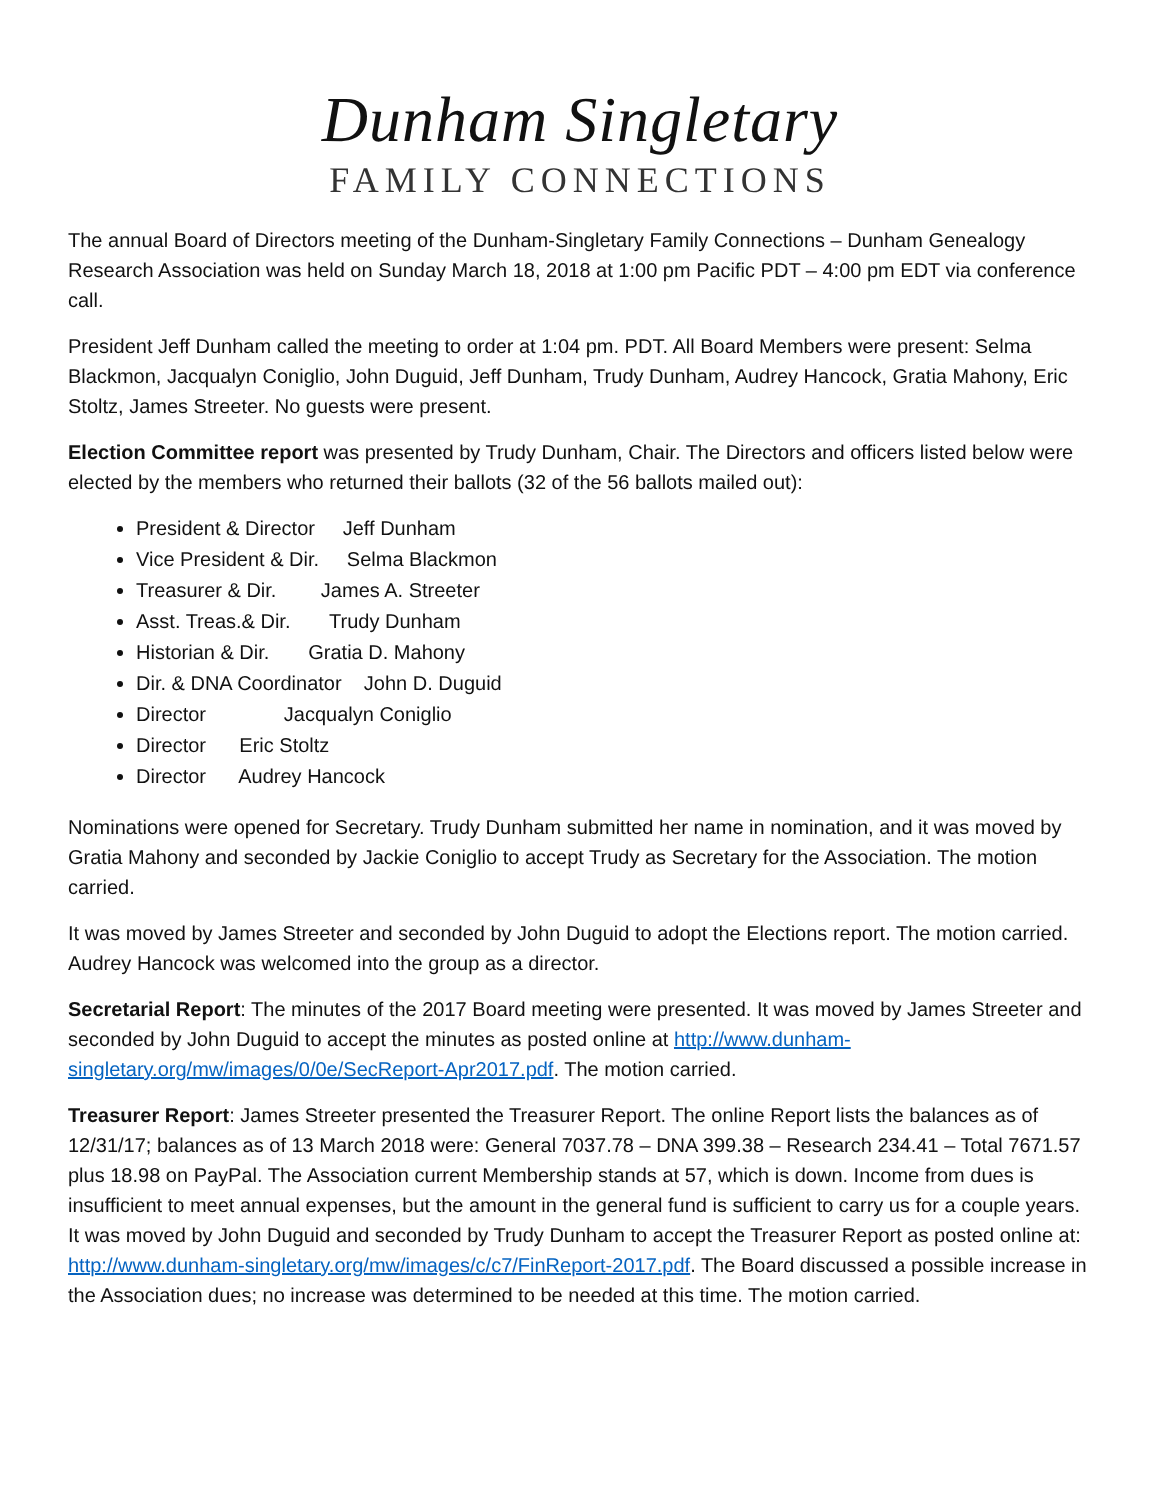Dunham Singletary
FAMILY CONNECTIONS
The annual Board of Directors meeting of the Dunham-Singletary Family Connections – Dunham Genealogy Research Association was held on Sunday March 18, 2018 at 1:00 pm Pacific PDT – 4:00 pm EDT via conference call.
President Jeff Dunham called the meeting to order at 1:04 pm. PDT. All Board Members were present: Selma Blackmon, Jacqualyn Coniglio, John Duguid, Jeff Dunham, Trudy Dunham, Audrey Hancock, Gratia Mahony, Eric Stoltz, James Streeter. No guests were present.
Election Committee report was presented by Trudy Dunham, Chair. The Directors and officers listed below were elected by the members who returned their ballots (32 of the 56 ballots mailed out):
President & Director Jeff Dunham
Vice President & Dir. Selma Blackmon
Treasurer & Dir. James A. Streeter
Asst. Treas.& Dir. Trudy Dunham
Historian & Dir. Gratia D. Mahony
Dir. & DNA Coordinator John D. Duguid
Director Jacqualyn Coniglio
Director Eric Stoltz
Director Audrey Hancock
Nominations were opened for Secretary. Trudy Dunham submitted her name in nomination, and it was moved by Gratia Mahony and seconded by Jackie Coniglio to accept Trudy as Secretary for the Association. The motion carried.
It was moved by James Streeter and seconded by John Duguid to adopt the Elections report. The motion carried. Audrey Hancock was welcomed into the group as a director.
Secretarial Report: The minutes of the 2017 Board meeting were presented. It was moved by James Streeter and seconded by John Duguid to accept the minutes as posted online at http://www.dunham-singletary.org/mw/images/0/0e/SecReport-Apr2017.pdf. The motion carried.
Treasurer Report: James Streeter presented the Treasurer Report. The online Report lists the balances as of 12/31/17; balances as of 13 March 2018 were: General 7037.78 – DNA 399.38 – Research 234.41 – Total 7671.57 plus 18.98 on PayPal. The Association current Membership stands at 57, which is down. Income from dues is insufficient to meet annual expenses, but the amount in the general fund is sufficient to carry us for a couple years. It was moved by John Duguid and seconded by Trudy Dunham to accept the Treasurer Report as posted online at: http://www.dunham-singletary.org/mw/images/c/c7/FinReport-2017.pdf. The Board discussed a possible increase in the Association dues; no increase was determined to be needed at this time. The motion carried.